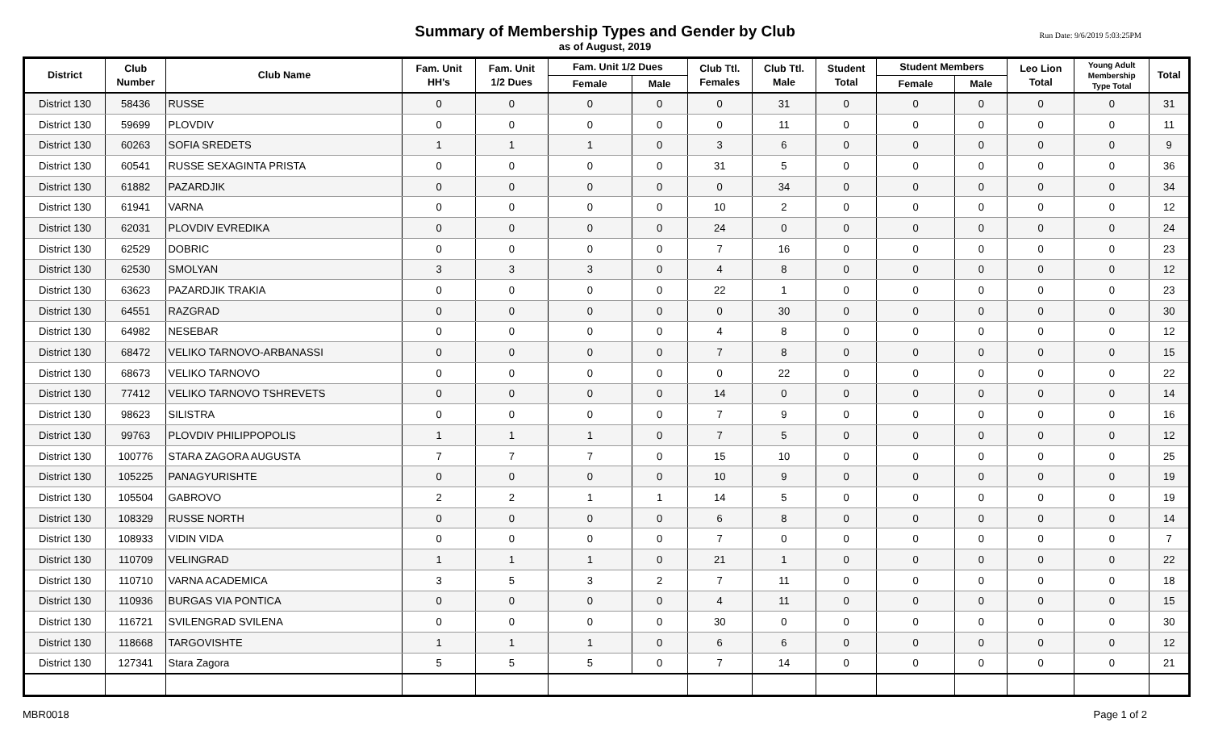Summary of Membership Types and Gender by Club
as of August, 2019
Run Date: 9/6/2019 5:03:25PM
| District | Club Number | Club Name | Fam. Unit HH's | Fam. Unit 1/2 Dues | Fam. Unit 1/2 Dues | | Club Ttl. Females | Club Ttl. Male | Student Total | Student Members | | Leo Lion Total | Young Adult Membership Type Total | Total |
| --- | --- | --- | --- | --- | --- | --- | --- | --- | --- | --- | --- | --- | --- | --- |
| | | | | | Female | Male | | | | Female | Male | | | |
| District 130 | 58436 | RUSSE | 0 | 0 | 0 | 0 | 0 | 31 | 0 | 0 | 0 | 0 | 0 | 31 |
| District 130 | 59699 | PLOVDIV | 0 | 0 | 0 | 0 | 0 | 11 | 0 | 0 | 0 | 0 | 0 | 11 |
| District 130 | 60263 | SOFIA SREDETS | 1 | 1 | 1 | 0 | 3 | 6 | 0 | 0 | 0 | 0 | 0 | 9 |
| District 130 | 60541 | RUSSE SEXAGINTA PRISTA | 0 | 0 | 0 | 0 | 31 | 5 | 0 | 0 | 0 | 0 | 0 | 36 |
| District 130 | 61882 | PAZARDJIK | 0 | 0 | 0 | 0 | 0 | 34 | 0 | 0 | 0 | 0 | 0 | 34 |
| District 130 | 61941 | VARNA | 0 | 0 | 0 | 0 | 10 | 2 | 0 | 0 | 0 | 0 | 0 | 12 |
| District 130 | 62031 | PLOVDIV EVREDIKA | 0 | 0 | 0 | 0 | 24 | 0 | 0 | 0 | 0 | 0 | 0 | 24 |
| District 130 | 62529 | DOBRIC | 0 | 0 | 0 | 0 | 7 | 16 | 0 | 0 | 0 | 0 | 0 | 23 |
| District 130 | 62530 | SMOLYAN | 3 | 3 | 3 | 0 | 4 | 8 | 0 | 0 | 0 | 0 | 0 | 12 |
| District 130 | 63623 | PAZARDJIK TRAKIA | 0 | 0 | 0 | 0 | 22 | 1 | 0 | 0 | 0 | 0 | 0 | 23 |
| District 130 | 64551 | RAZGRAD | 0 | 0 | 0 | 0 | 0 | 30 | 0 | 0 | 0 | 0 | 0 | 30 |
| District 130 | 64982 | NESEBAR | 0 | 0 | 0 | 0 | 4 | 8 | 0 | 0 | 0 | 0 | 0 | 12 |
| District 130 | 68472 | VELIKO TARNOVO-ARBANASSI | 0 | 0 | 0 | 0 | 7 | 8 | 0 | 0 | 0 | 0 | 0 | 15 |
| District 130 | 68673 | VELIKO TARNOVO | 0 | 0 | 0 | 0 | 0 | 22 | 0 | 0 | 0 | 0 | 0 | 22 |
| District 130 | 77412 | VELIKO TARNOVO TSHREVETS | 0 | 0 | 0 | 0 | 14 | 0 | 0 | 0 | 0 | 0 | 0 | 14 |
| District 130 | 98623 | SILISTRA | 0 | 0 | 0 | 0 | 7 | 9 | 0 | 0 | 0 | 0 | 0 | 16 |
| District 130 | 99763 | PLOVDIV PHILIPPOPOLIS | 1 | 1 | 1 | 0 | 7 | 5 | 0 | 0 | 0 | 0 | 0 | 12 |
| District 130 | 100776 | STARA ZAGORA AUGUSTA | 7 | 7 | 7 | 0 | 15 | 10 | 0 | 0 | 0 | 0 | 0 | 25 |
| District 130 | 105225 | PANAGYURISHTE | 0 | 0 | 0 | 0 | 10 | 9 | 0 | 0 | 0 | 0 | 0 | 19 |
| District 130 | 105504 | GABROVO | 2 | 2 | 1 | 1 | 14 | 5 | 0 | 0 | 0 | 0 | 0 | 19 |
| District 130 | 108329 | RUSSE NORTH | 0 | 0 | 0 | 0 | 6 | 8 | 0 | 0 | 0 | 0 | 0 | 14 |
| District 130 | 108933 | VIDIN VIDA | 0 | 0 | 0 | 0 | 7 | 0 | 0 | 0 | 0 | 0 | 0 | 7 |
| District 130 | 110709 | VELINGRAD | 1 | 1 | 1 | 0 | 21 | 1 | 0 | 0 | 0 | 0 | 0 | 22 |
| District 130 | 110710 | VARNA ACADEMICA | 3 | 5 | 3 | 2 | 7 | 11 | 0 | 0 | 0 | 0 | 0 | 18 |
| District 130 | 110936 | BURGAS VIA PONTICA | 0 | 0 | 0 | 0 | 4 | 11 | 0 | 0 | 0 | 0 | 0 | 15 |
| District 130 | 116721 | SVILENGRAD SVILENA | 0 | 0 | 0 | 0 | 30 | 0 | 0 | 0 | 0 | 0 | 0 | 30 |
| District 130 | 118668 | TARGOVISHTE | 1 | 1 | 1 | 0 | 6 | 6 | 0 | 0 | 0 | 0 | 0 | 12 |
| District 130 | 127341 | Stara Zagora | 5 | 5 | 5 | 0 | 7 | 14 | 0 | 0 | 0 | 0 | 0 | 21 |
MBR0018 Page 1 of 2